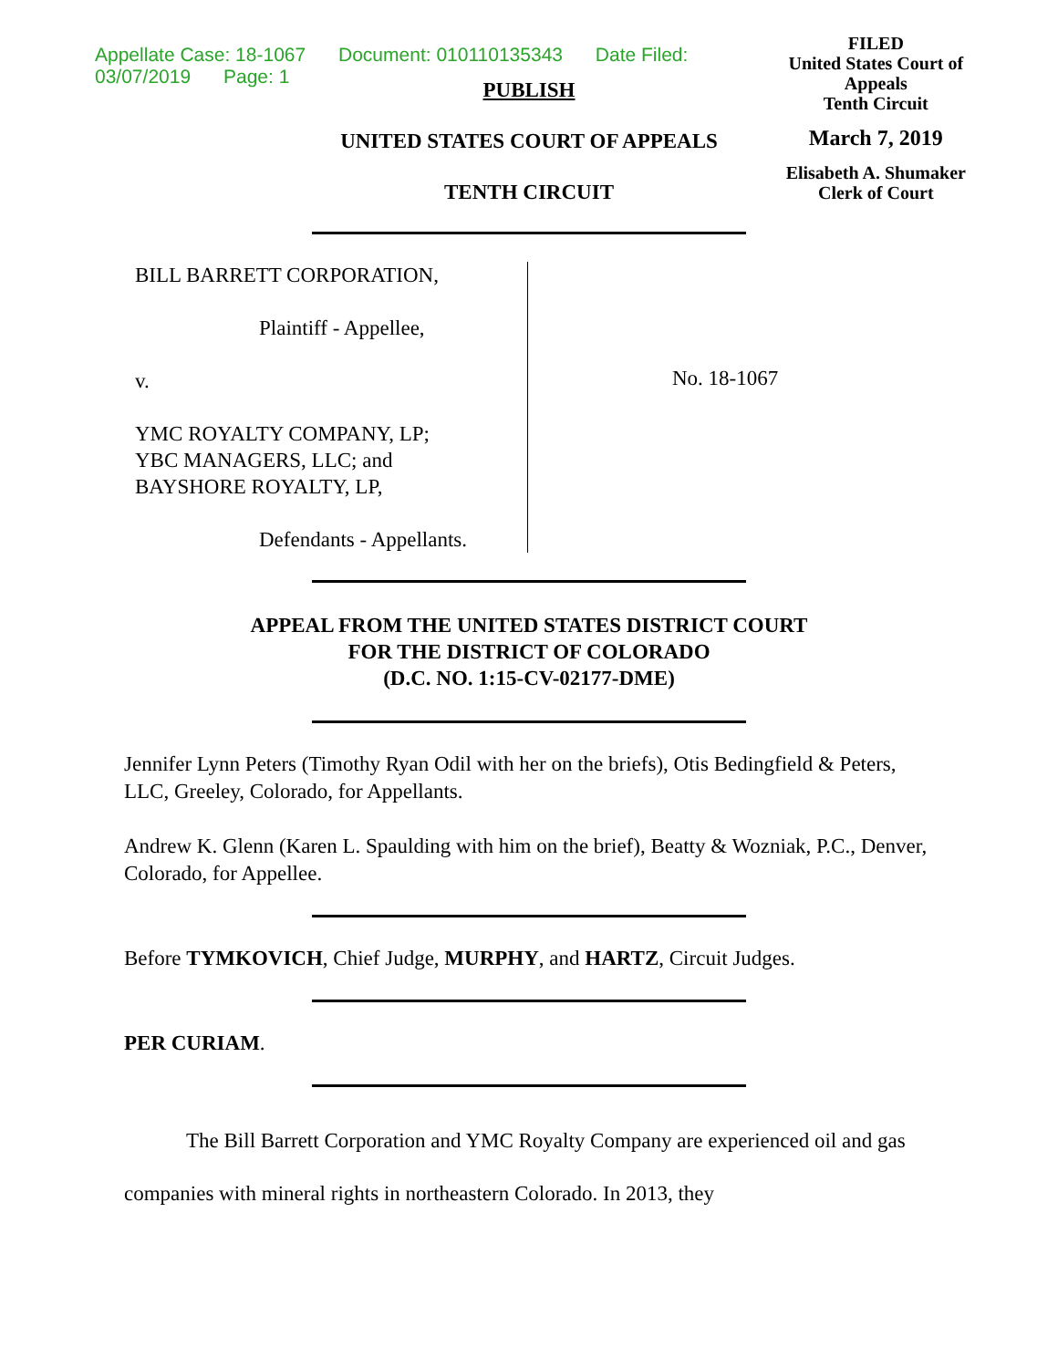Appellate Case: 18-1067 Document: 010110135343 Date Filed: 03/07/2019 Page: 1
FILED
United States Court of Appeals
Tenth Circuit
March 7, 2019
Elisabeth A. Shumaker
Clerk of Court
PUBLISH
UNITED STATES COURT OF APPEALS
TENTH CIRCUIT
BILL BARRETT CORPORATION,
Plaintiff - Appellee,
v.
YMC ROYALTY COMPANY, LP;
YBC MANAGERS, LLC; and
BAYSHORE ROYALTY, LP,
Defendants - Appellants.
No. 18-1067
APPEAL FROM THE UNITED STATES DISTRICT COURT
FOR THE DISTRICT OF COLORADO
(D.C. NO. 1:15-CV-02177-DME)
Jennifer Lynn Peters (Timothy Ryan Odil with her on the briefs), Otis Bedingfield & Peters, LLC, Greeley, Colorado, for Appellants.
Andrew K. Glenn (Karen L. Spaulding with him on the brief), Beatty & Wozniak, P.C., Denver, Colorado, for Appellee.
Before TYMKOVICH, Chief Judge, MURPHY, and HARTZ, Circuit Judges.
PER CURIAM.
The Bill Barrett Corporation and YMC Royalty Company are experienced oil and gas companies with mineral rights in northeastern Colorado. In 2013, they